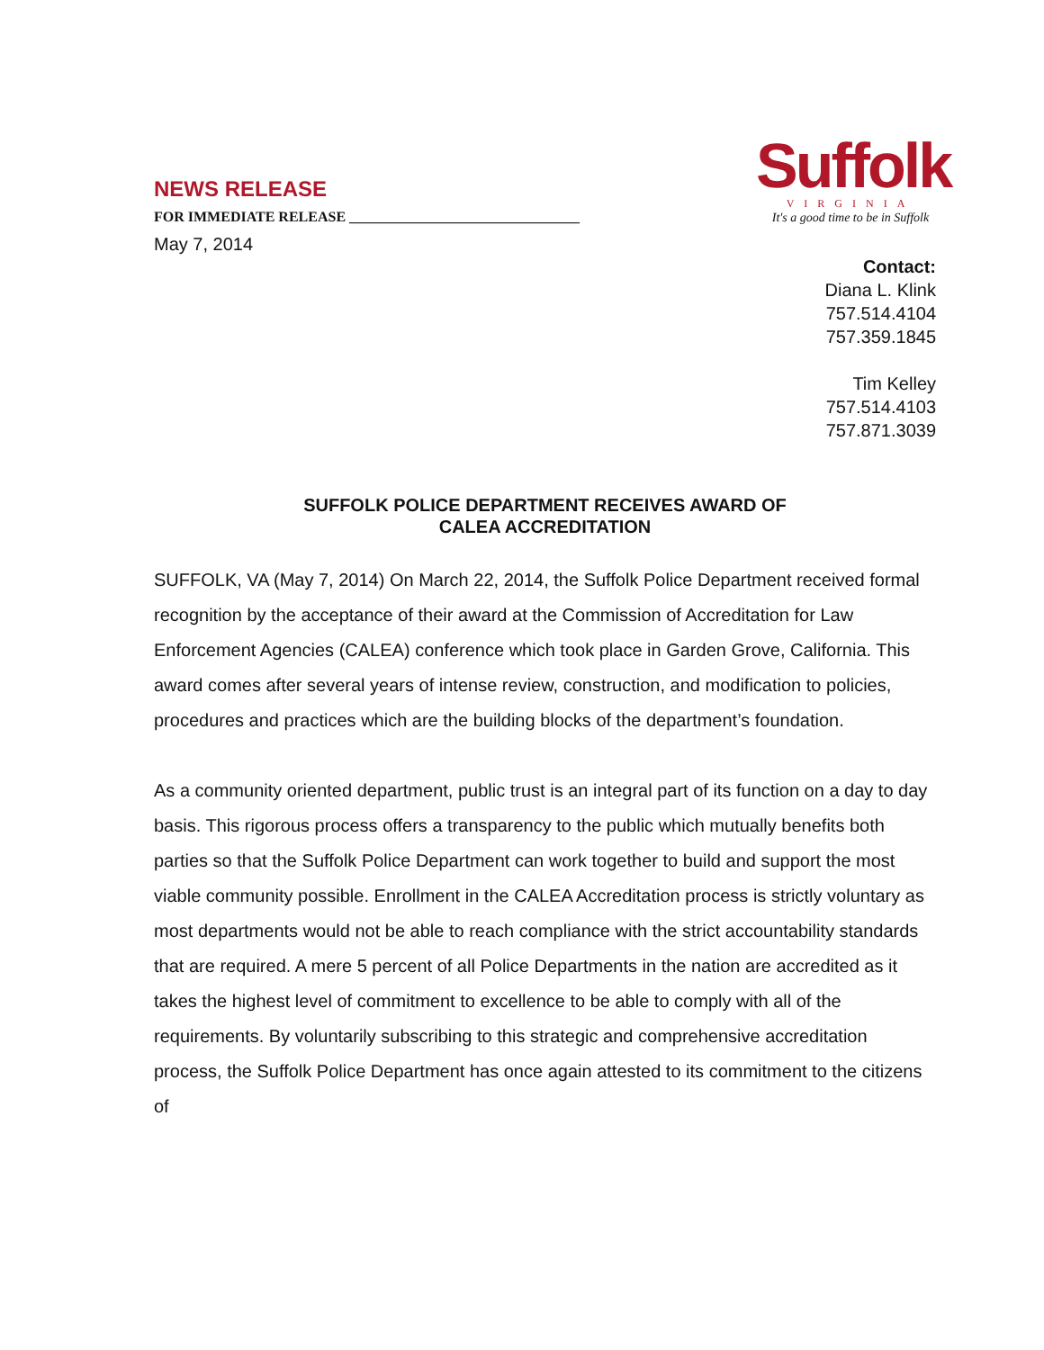NEWS RELEASE
FOR IMMEDIATE RELEASE ________________________________
Suffolk
VIRGINIA
It's a good time to be in Suffolk
May 7, 2014
Contact:
Diana L. Klink
757.514.4104
757.359.1845
Tim Kelley
757.514.4103
757.871.3039
SUFFOLK POLICE DEPARTMENT RECEIVES AWARD OF
CALEA ACCREDITATION
SUFFOLK, VA (May 7, 2014) On March 22, 2014, the Suffolk Police Department received formal recognition by the acceptance of their award at the Commission of Accreditation for Law Enforcement Agencies (CALEA) conference which took place in Garden Grove, California. This award comes after several years of intense review, construction, and modification to policies, procedures and practices which are the building blocks of the department’s foundation.
As a community oriented department, public trust is an integral part of its function on a day to day basis. This rigorous process offers a transparency to the public which mutually benefits both parties so that the Suffolk Police Department can work together to build and support the most viable community possible. Enrollment in the CALEA Accreditation process is strictly voluntary as most departments would not be able to reach compliance with the strict accountability standards that are required. A mere 5 percent of all Police Departments in the nation are accredited as it takes the highest level of commitment to excellence to be able to comply with all of the requirements. By voluntarily subscribing to this strategic and comprehensive accreditation process, the Suffolk Police Department has once again attested to its commitment to the citizens of